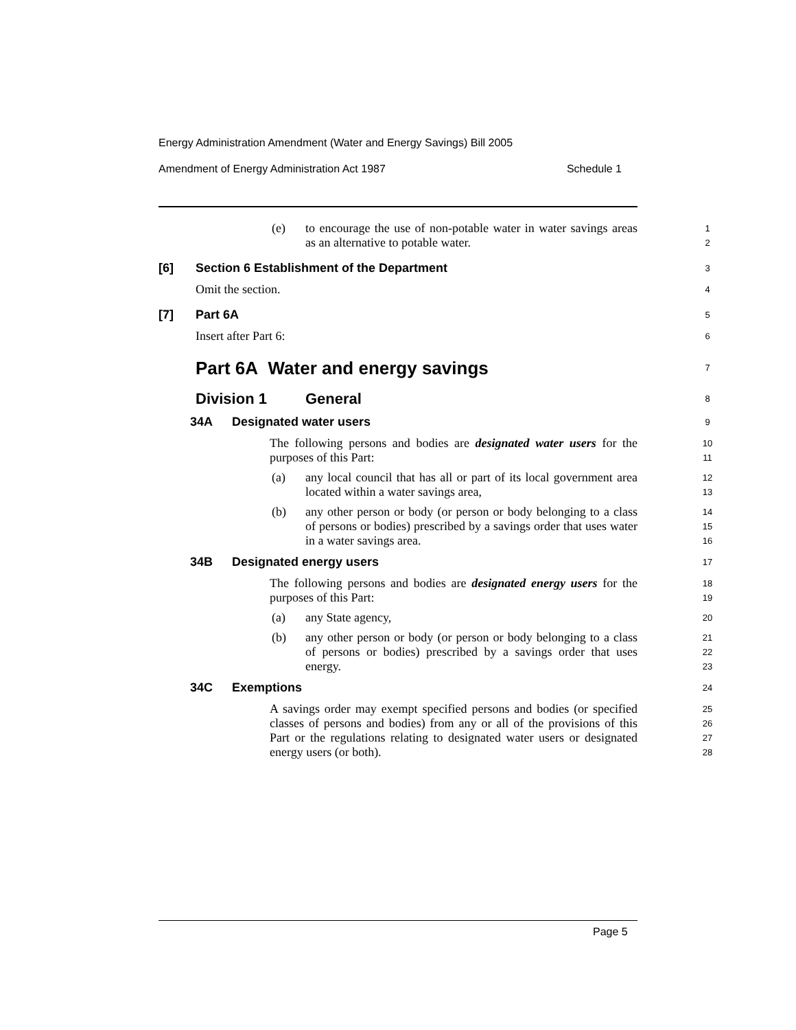Energy Administration Amendment (Water and Energy Savings) Bill 2005
Amendment of Energy Administration Act 1987 Schedule 1
(e) to encourage the use of non-potable water in water savings areas as an alternative to potable water.
1
2
[6] Section 6 Establishment of the Department
3
Omit the section.
4
[7] Part 6A
5
Insert after Part 6:
6
Part 6A Water and energy savings
7
Division 1 General
8
34A Designated water users
9
The following persons and bodies are designated water users for the purposes of this Part:
10
11
(a) any local council that has all or part of its local government area located within a water savings area,
12
13
(b) any other person or body (or person or body belonging to a class of persons or bodies) prescribed by a savings order that uses water in a water savings area.
14
15
16
34B Designated energy users
17
The following persons and bodies are designated energy users for the purposes of this Part:
18
19
(a) any State agency,
20
(b) any other person or body (or person or body belonging to a class of persons or bodies) prescribed by a savings order that uses energy.
21
22
23
34C Exemptions
24
A savings order may exempt specified persons and bodies (or specified classes of persons and bodies) from any or all of the provisions of this Part or the regulations relating to designated water users or designated energy users (or both).
25
26
27
28
Page 5